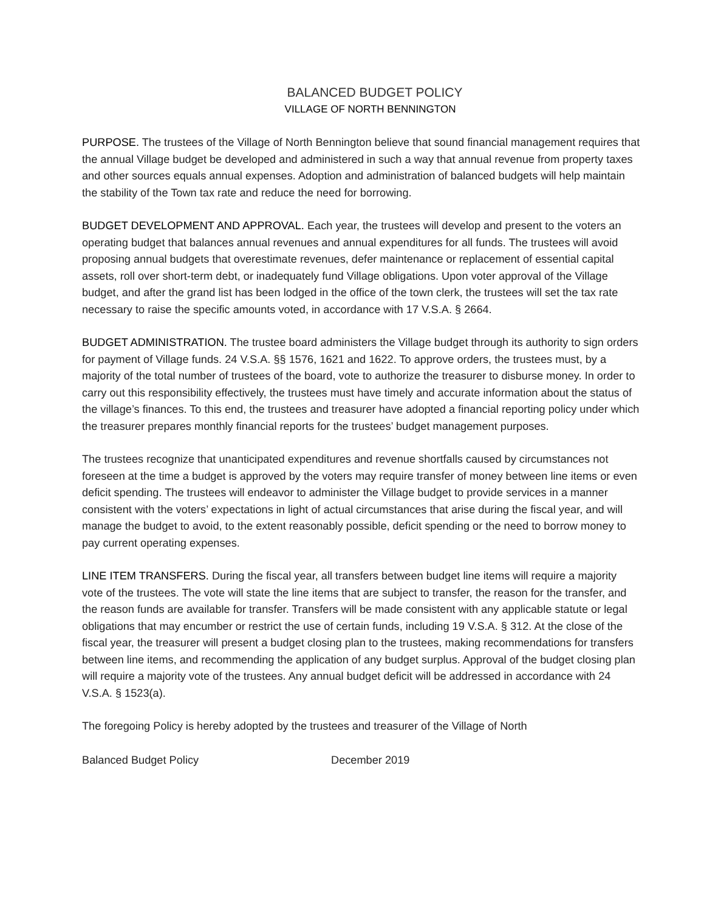BALANCED BUDGET POLICY
VILLAGE OF NORTH BENNINGTON
PURPOSE. The trustees of the Village of North Bennington believe that sound financial management requires that the annual Village budget be developed and administered in such a way that annual revenue from property taxes and other sources equals annual expenses. Adoption and administration of balanced budgets will help maintain the stability of the Town tax rate and reduce the need for borrowing.
BUDGET DEVELOPMENT AND APPROVAL. Each year, the trustees will develop and present to the voters an operating budget that balances annual revenues and annual expenditures for all funds. The trustees will avoid proposing annual budgets that overestimate revenues, defer maintenance or replacement of essential capital assets, roll over short-term debt, or inadequately fund Village obligations. Upon voter approval of the Village budget, and after the grand list has been lodged in the office of the town clerk, the trustees will set the tax rate necessary to raise the specific amounts voted, in accordance with 17 V.S.A. § 2664.
BUDGET ADMINISTRATION. The trustee board administers the Village budget through its authority to sign orders for payment of Village funds. 24 V.S.A. §§ 1576, 1621 and 1622. To approve orders, the trustees must, by a majority of the total number of trustees of the board, vote to authorize the treasurer to disburse money. In order to carry out this responsibility effectively, the trustees must have timely and accurate information about the status of the village’s finances. To this end, the trustees and treasurer have adopted a financial reporting policy under which the treasurer prepares monthly financial reports for the trustees’ budget management purposes.
The trustees recognize that unanticipated expenditures and revenue shortfalls caused by circumstances not foreseen at the time a budget is approved by the voters may require transfer of money between line items or even deficit spending. The trustees will endeavor to administer the Village budget to provide services in a manner consistent with the voters’ expectations in light of actual circumstances that arise during the fiscal year, and will manage the budget to avoid, to the extent reasonably possible, deficit spending or the need to borrow money to pay current operating expenses.
LINE ITEM TRANSFERS. During the fiscal year, all transfers between budget line items will require a majority vote of the trustees. The vote will state the line items that are subject to transfer, the reason for the transfer, and the reason funds are available for transfer. Transfers will be made consistent with any applicable statute or legal obligations that may encumber or restrict the use of certain funds, including 19 V.S.A. § 312. At the close of the fiscal year, the treasurer will present a budget closing plan to the trustees, making recommendations for transfers between line items, and recommending the application of any budget surplus. Approval of the budget closing plan will require a majority vote of the trustees. Any annual budget deficit will be addressed in accordance with 24 V.S.A. § 1523(a).
The foregoing Policy is hereby adopted by the trustees and treasurer of the Village of North
Balanced Budget Policy December 2019